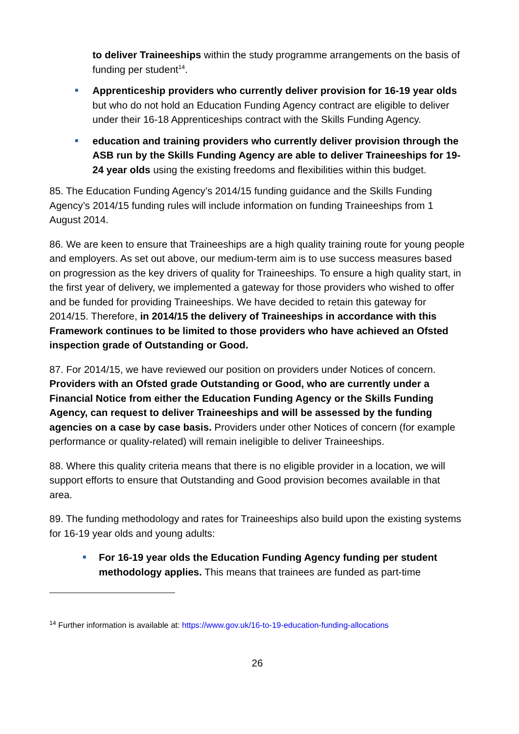to deliver Traineeships within the study programme arrangements on the basis of funding per student<sup>14</sup>.
■
Apprenticeship providers who currently deliver provision for 16-19 year olds but who do not hold an Education Funding Agency contract are eligible to deliver under their 16-18 Apprenticeships contract with the Skills Funding Agency.
■
education and training providers who currently deliver provision through the ASB run by the Skills Funding Agency are able to deliver Traineeships for 19-24 year olds using the existing freedoms and flexibilities within this budget.
85. The Education Funding Agency’s 2014/15 funding guidance and the Skills Funding Agency’s 2014/15 funding rules will include information on funding Traineeships from 1 August 2014.
86. We are keen to ensure that Traineeships are a high quality training route for young people and employers. As set out above, our medium-term aim is to use success measures based on progression as the key drivers of quality for Traineeships. To ensure a high quality start, in the first year of delivery, we implemented a gateway for those providers who wished to offer and be funded for providing Traineeships. We have decided to retain this gateway for 2014/15. Therefore, in 2014/15 the delivery of Traineeships in accordance with this Framework continues to be limited to those providers who have achieved an Ofsted inspection grade of Outstanding or Good.
87. For 2014/15, we have reviewed our position on providers under Notices of concern. Providers with an Ofsted grade Outstanding or Good, who are currently under a Financial Notice from either the Education Funding Agency or the Skills Funding Agency, can request to deliver Traineeships and will be assessed by the funding agencies on a case by case basis. Providers under other Notices of concern (for example performance or quality-related) will remain ineligible to deliver Traineeships.
88. Where this quality criteria means that there is no eligible provider in a location, we will support efforts to ensure that Outstanding and Good provision becomes available in that area.
89. The funding methodology and rates for Traineeships also build upon the existing systems for 16-19 year olds and young adults:
■
For 16-19 year olds the Education Funding Agency funding per student methodology applies. This means that trainees are funded as part-time
<sup>14</sup> Further information is available at: https://www.gov.uk/16-to-19-education-funding-allocations
26